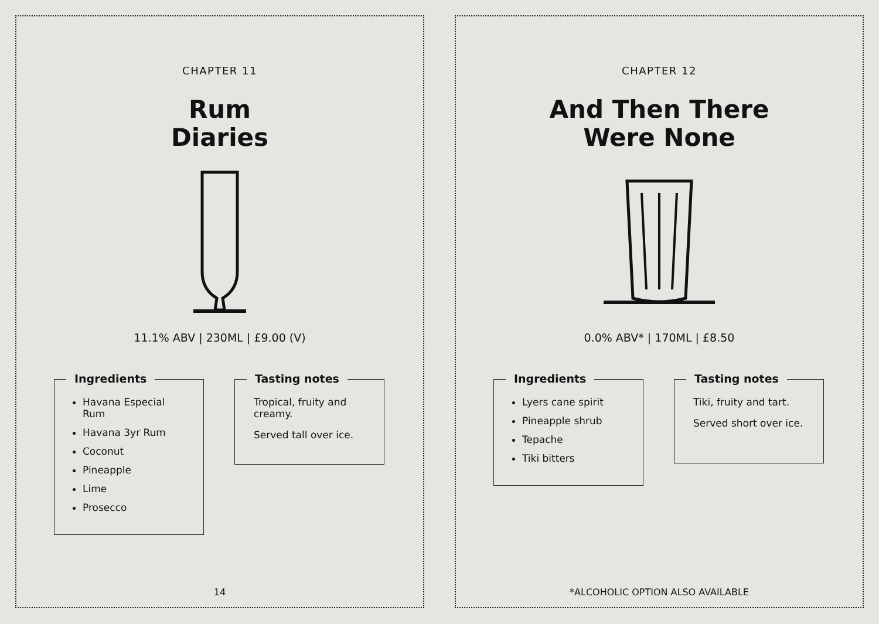CHAPTER 11
Rum
Diaries
11.1% ABV | 230ML | £9.00 (V)
Ingredients
Havana Especial Rum
Havana 3yr Rum
Coconut
Pineapple
Lime
Prosecco
Tasting notes
Tropical, fruity and creamy.
Served tall over ice.
14
CHAPTER 12
And Then There
Were None
0.0% ABV* | 170ML | £8.50
Ingredients
Lyers cane spirit
Pineapple shrub
Tepache
Tiki bitters
Tasting notes
Tiki, fruity and tart.
Served short over ice.
*ALCOHOLIC OPTION ALSO AVAILABLE